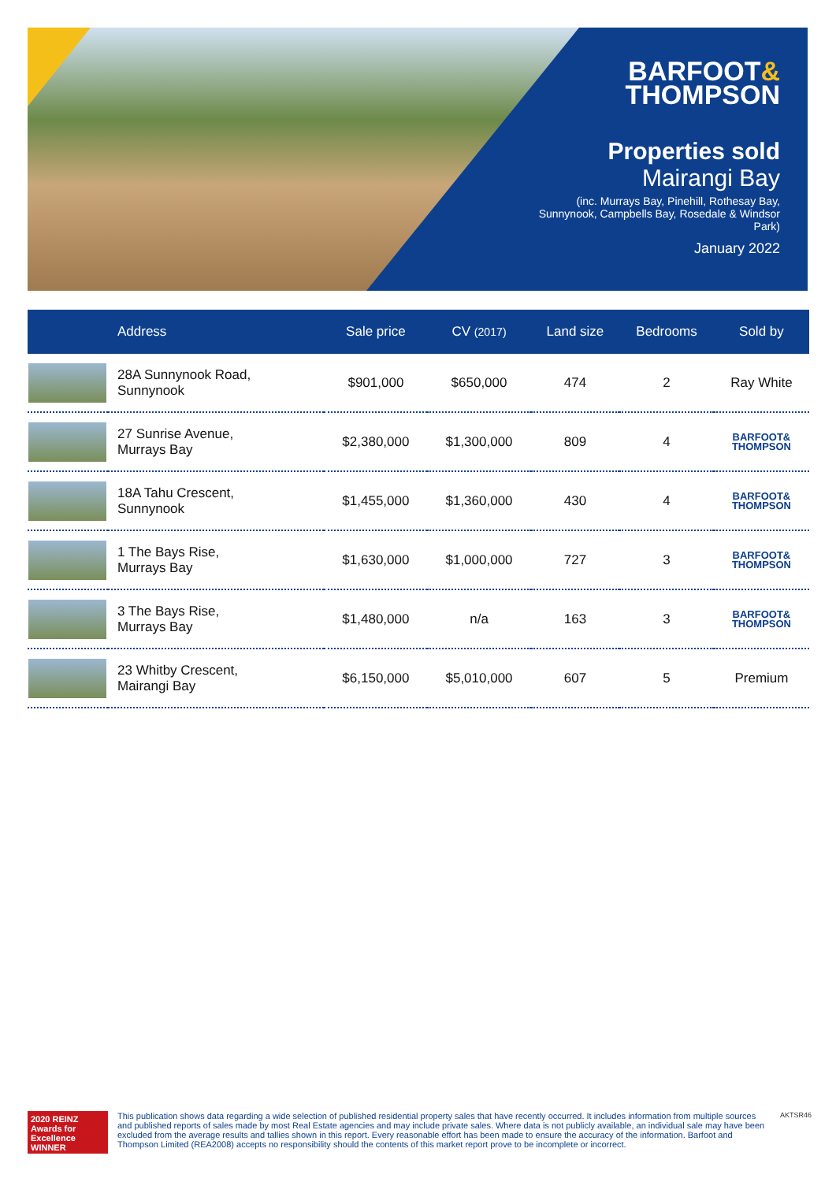BARFOOT&
THOMPSON
Properties sold
Mairangi Bay
(inc. Murrays Bay, Pinehill, Rothesay Bay, Sunnynook, Campbells Bay, Rosedale & Windsor Park)
January 2022
| | Address | Sale price | CV (2017) | Land size | Bedrooms | Sold by |
| --- | --- | --- | --- | --- | --- | --- |
| | 28A Sunnynook Road, Sunnynook | $901,000 | $650,000 | 474 | 2 | Ray White |
| | 27 Sunrise Avenue, Murrays Bay | $2,380,000 | $1,300,000 | 809 | 4 | BARFOOT& THOMPSON |
| | 18A Tahu Crescent, Sunnynook | $1,455,000 | $1,360,000 | 430 | 4 | BARFOOT& THOMPSON |
| | 1 The Bays Rise, Murrays Bay | $1,630,000 | $1,000,000 | 727 | 3 | BARFOOT& THOMPSON |
| | 3 The Bays Rise, Murrays Bay | $1,480,000 | n/a | 163 | 3 | BARFOOT& THOMPSON |
| | 23 Whitby Crescent, Mairangi Bay | $6,150,000 | $5,010,000 | 607 | 5 | Premium |
2020 REINZ Awards for Excellence
WINNER
This publication shows data regarding a wide selection of published residential property sales that have recently occurred. It includes information from multiple sources and published reports of sales made by most Real Estate agencies and may include private sales. Where data is not publicly available, an individual sale may have been excluded from the average results and tallies shown in this report. Every reasonable effort has been made to ensure the accuracy of the information. Barfoot and Thompson Limited (REA2008) accepts no responsibility should the contents of this market report prove to be incomplete or incorrect.
AKTSR46